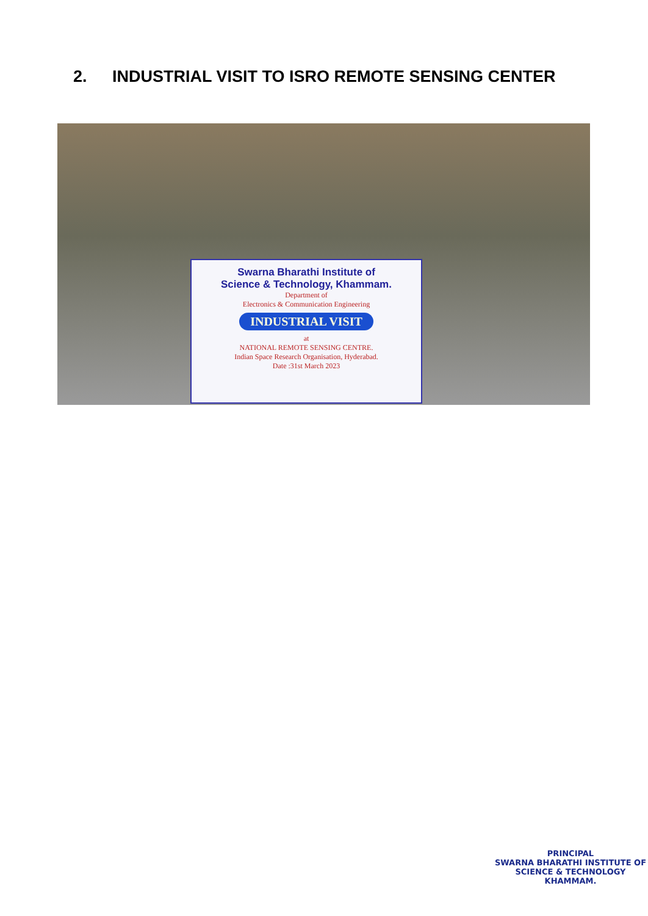2. INDUSTRIAL VISIT TO ISRO REMOTE SENSING CENTER
Swarna Bharathi Institute of
Science & Technology, Khammam.
Department of
Electronics & Communication Engineering
INDUSTRIAL VISIT
at
NATIONAL REMOTE SENSING CENTRE.
Indian Space Research Organisation, Hyderabad.
Date :31st March 2023
PRINCIPAL
SWARNA BHARATHI INSTITUTE OF
SCIENCE & TECHNOLOGY
KHAMMAM.